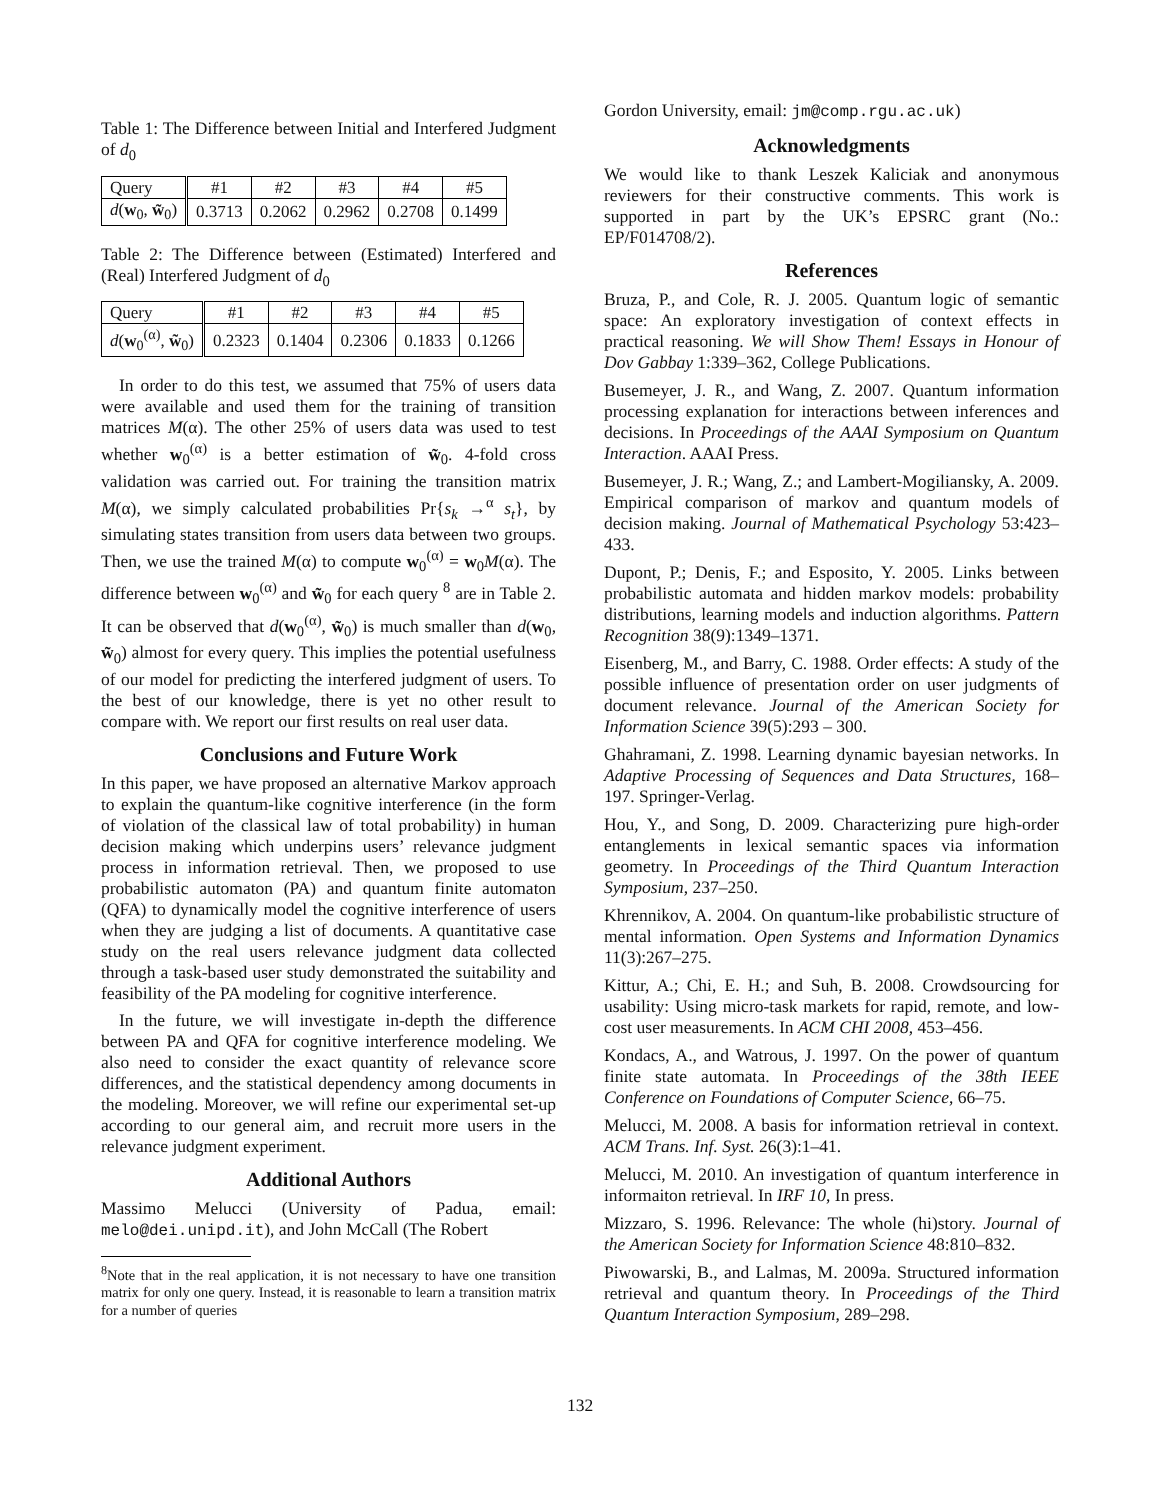Table 1: The Difference between Initial and Interfered Judgment of d<sub>0</sub>
| Query | #1 | #2 | #3 | #4 | #5 |
| d ( w<sub>0</sub>, w̃<sub>0</sub>) | 0.3713 | 0.2062 | 0.2962 | 0.2708 | 0.1499 |
Table 2: The Difference between (Estimated) Interfered and (Real) Interfered Judgment of d<sub>0</sub>
| Query | #1 | #2 | #3 | #4 | #5 |
| d ( w<sub>0</sub><sup>(α)</sup>, w̃<sub>0</sub>) | 0.2323 | 0.1404 | 0.2306 | 0.1833 | 0.1266 |
In order to do this test, we assumed that 75% of users data were available and used them for the training of transition matrices M(α). The other 25% of users data was used to test whether w<sub>0</sub><sup>(α)</sup> is a better estimation of w̃<sub>0</sub>. 4-fold cross validation was carried out. For training the transition matrix M(α), we simply calculated probabilities Pr{s<sub>k</sub> →<sup>α</sup> s<sub>t</sub>}, by simulating states transition from users data between two groups. Then, we use the trained M(α) to compute w<sub>0</sub><sup>(α)</sup> = w<sub>0</sub>M(α). The difference between w<sub>0</sub><sup>(α)</sup> and w̃<sub>0</sub> for each query <sup>8</sup> are in Table 2. It can be observed that d(w<sub>0</sub><sup>(α)</sup>, w̃<sub>0</sub>) is much smaller than d(w<sub>0</sub>, w̃<sub>0</sub>) almost for every query. This implies the potential usefulness of our model for predicting the interfered judgment of users. To the best of our knowledge, there is yet no other result to compare with. We report our first results on real user data.
Conclusions and Future Work
In this paper, we have proposed an alternative Markov approach to explain the quantum-like cognitive interference (in the form of violation of the classical law of total probability) in human decision making which underpins users’ relevance judgment process in information retrieval. Then, we proposed to use probabilistic automaton (PA) and quantum finite automaton (QFA) to dynamically model the cognitive interference of users when they are judging a list of documents. A quantitative case study on the real users relevance judgment data collected through a task-based user study demonstrated the suitability and feasibility of the PA modeling for cognitive interference.
In the future, we will investigate in-depth the difference between PA and QFA for cognitive interference modeling. We also need to consider the exact quantity of relevance score differences, and the statistical dependency among documents in the modeling. Moreover, we will refine our experimental set-up according to our general aim, and recruit more users in the relevance judgment experiment.
Additional Authors
Massimo Melucci (University of Padua, email: melo@dei.unipd.it), and John McCall (The Robert
<sup>8</sup> Note that in the real application, it is not necessary to have one transition matrix for only one query. Instead, it is reasonable to learn a transition matrix for a number of queries
Gordon University, email: jm@comp.rgu.ac.uk)
Acknowledgments
We would like to thank Leszek Kaliciak and anonymous reviewers for their constructive comments. This work is supported in part by the UK’s EPSRC grant (No.: EP/F014708/2).
References
Bruza, P., and Cole, R. J. 2005. Quantum logic of semantic space: An exploratory investigation of context effects in practical reasoning. We will Show Them! Essays in Honour of Dov Gabbay 1:339–362, College Publications.
Busemeyer, J. R., and Wang, Z. 2007. Quantum information processing explanation for interactions between inferences and decisions. In Proceedings of the AAAI Symposium on Quantum Interaction. AAAI Press.
Busemeyer, J. R.; Wang, Z.; and Lambert-Mogiliansky, A. 2009. Empirical comparison of markov and quantum models of decision making. Journal of Mathematical Psychology 53:423–433.
Dupont, P.; Denis, F.; and Esposito, Y. 2005. Links between probabilistic automata and hidden markov models: probability distributions, learning models and induction algorithms. Pattern Recognition 38(9):1349–1371.
Eisenberg, M., and Barry, C. 1988. Order effects: A study of the possible influence of presentation order on user judgments of document relevance. Journal of the American Society for Information Science 39(5):293 – 300.
Ghahramani, Z. 1998. Learning dynamic bayesian networks. In Adaptive Processing of Sequences and Data Structures, 168–197. Springer-Verlag.
Hou, Y., and Song, D. 2009. Characterizing pure high-order entanglements in lexical semantic spaces via information geometry. In Proceedings of the Third Quantum Interaction Symposium, 237–250.
Khrennikov, A. 2004. On quantum-like probabilistic structure of mental information. Open Systems and Information Dynamics 11(3):267–275.
Kittur, A.; Chi, E. H.; and Suh, B. 2008. Crowdsourcing for usability: Using micro-task markets for rapid, remote, and low-cost user measurements. In ACM CHI 2008, 453–456.
Kondacs, A., and Watrous, J. 1997. On the power of quantum finite state automata. In Proceedings of the 38th IEEE Conference on Foundations of Computer Science, 66–75.
Melucci, M. 2008. A basis for information retrieval in context. ACM Trans. Inf. Syst. 26(3):1–41.
Melucci, M. 2010. An investigation of quantum interference in informaiton retrieval. In IRF 10, In press.
Mizzaro, S. 1996. Relevance: The whole (hi)story. Journal of the American Society for Information Science 48:810–832.
Piwowarski, B., and Lalmas, M. 2009a. Structured information retrieval and quantum theory. In Proceedings of the Third Quantum Interaction Symposium, 289–298.
132